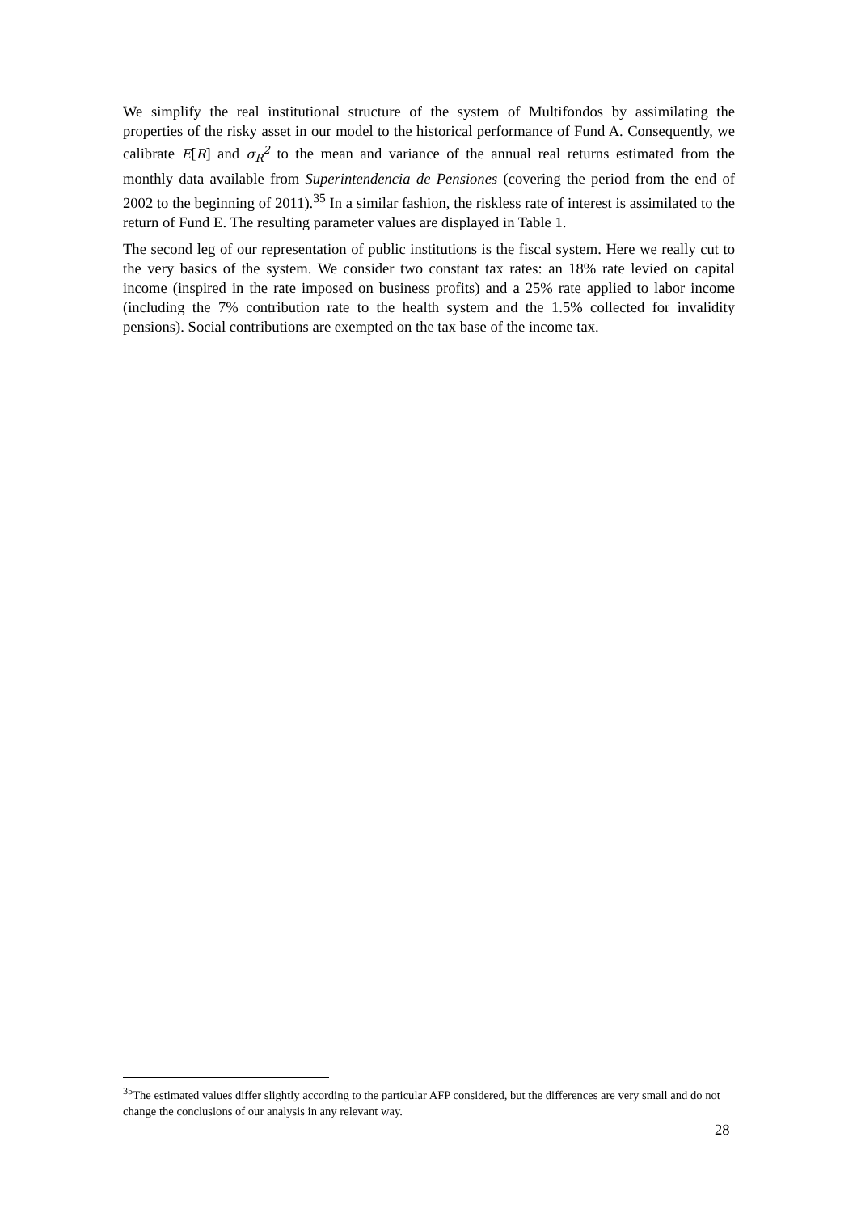We simplify the real institutional structure of the system of Multifondos by assimilating the properties of the risky asset in our model to the historical performance of Fund A. Consequently, we calibrate E[R] and σ<sub>R</sub><sup>2</sup> to the mean and variance of the annual real returns estimated from the monthly data available from Superintendencia de Pensiones (covering the period from the end of 2002 to the beginning of 2011).<sup>35</sup> In a similar fashion, the riskless rate of interest is assimilated to the return of Fund E. The resulting parameter values are displayed in Table 1.
The second leg of our representation of public institutions is the fiscal system. Here we really cut to the very basics of the system. We consider two constant tax rates: an 18% rate levied on capital income (inspired in the rate imposed on business profits) and a 25% rate applied to labor income (including the 7% contribution rate to the health system and the 1.5% collected for invalidity pensions). Social contributions are exempted on the tax base of the income tax.
<sup>35</sup> The estimated values differ slightly according to the particular AFP considered, but the differences are very small and do not change the conclusions of our analysis in any relevant way.
28